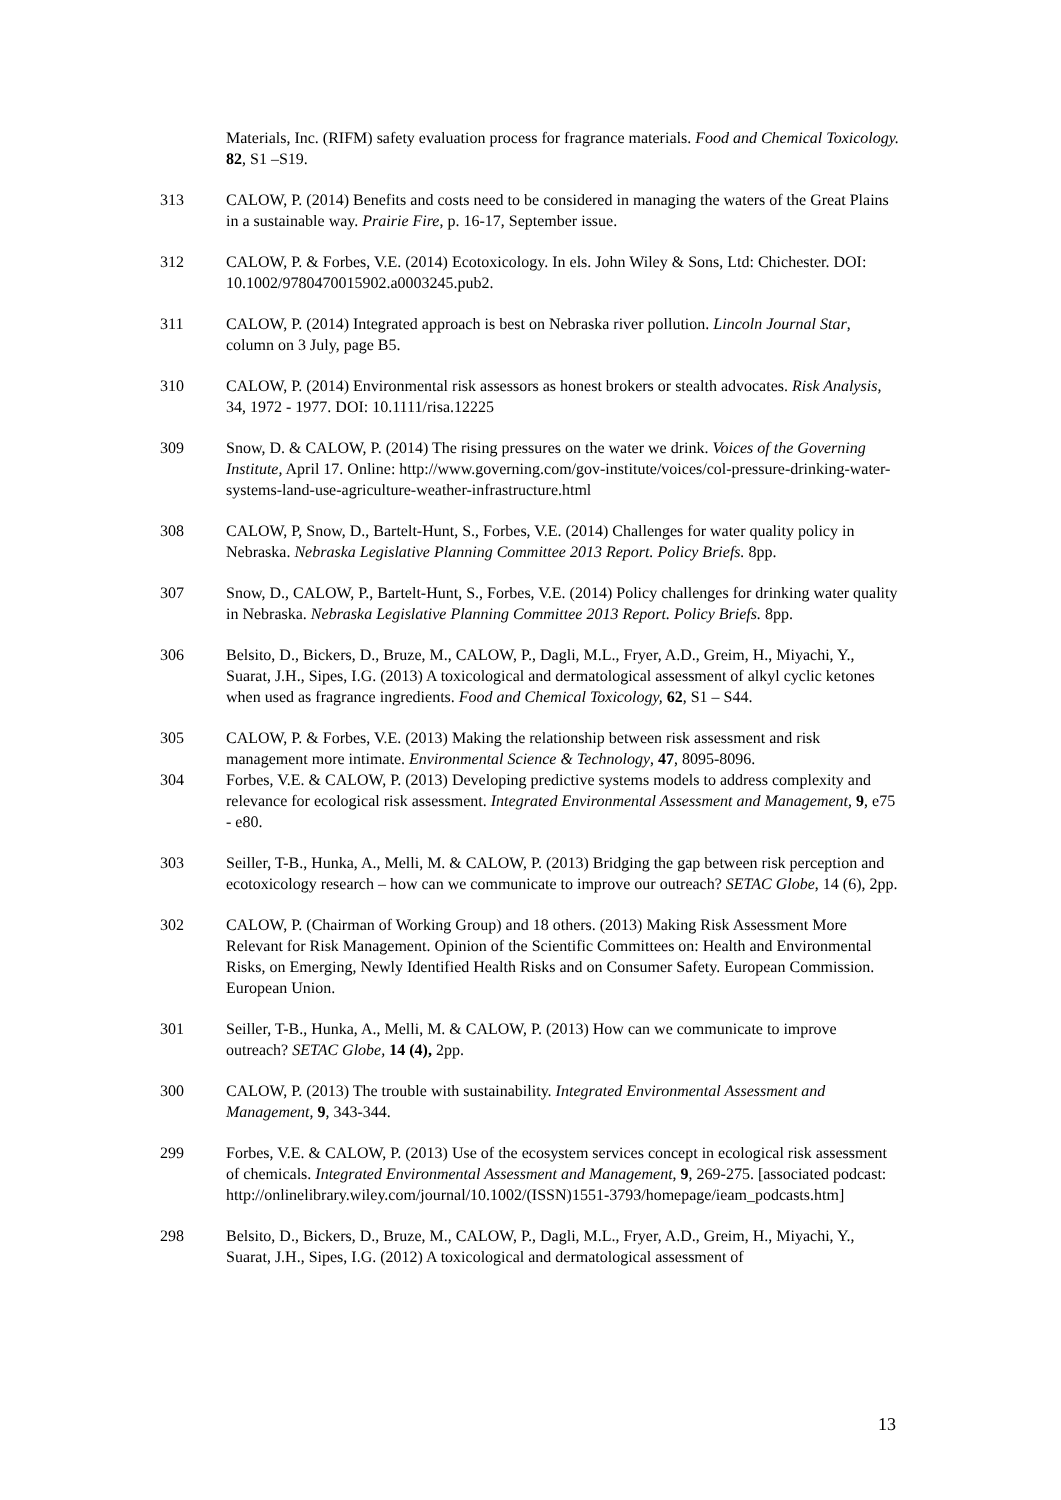Materials, Inc. (RIFM) safety evaluation process for fragrance materials. Food and Chemical Toxicology. 82, S1 –S19.
313 CALOW, P. (2014) Benefits and costs need to be considered in managing the waters of the Great Plains in a sustainable way. Prairie Fire, p. 16-17, September issue.
312 CALOW, P. & Forbes, V.E. (2014) Ecotoxicology. In els. John Wiley & Sons, Ltd: Chichester. DOI: 10.1002/9780470015902.a0003245.pub2.
311 CALOW, P. (2014) Integrated approach is best on Nebraska river pollution. Lincoln Journal Star, column on 3 July, page B5.
310 CALOW, P. (2014) Environmental risk assessors as honest brokers or stealth advocates. Risk Analysis, 34, 1972 - 1977. DOI: 10.1111/risa.12225
309 Snow, D. & CALOW, P. (2014) The rising pressures on the water we drink. Voices of the Governing Institute, April 17. Online: http://www.governing.com/gov-institute/voices/col-pressure-drinking-water-systems-land-use-agriculture-weather-infrastructure.html
308 CALOW, P, Snow, D., Bartelt-Hunt, S., Forbes, V.E. (2014) Challenges for water quality policy in Nebraska. Nebraska Legislative Planning Committee 2013 Report. Policy Briefs. 8pp.
307 Snow, D., CALOW, P., Bartelt-Hunt, S., Forbes, V.E. (2014) Policy challenges for drinking water quality in Nebraska. Nebraska Legislative Planning Committee 2013 Report. Policy Briefs. 8pp.
306 Belsito, D., Bickers, D., Bruze, M., CALOW, P., Dagli, M.L., Fryer, A.D., Greim, H., Miyachi, Y., Suarat, J.H., Sipes, I.G. (2013) A toxicological and dermatological assessment of alkyl cyclic ketones when used as fragrance ingredients. Food and Chemical Toxicology, 62, S1 – S44.
305 CALOW, P. & Forbes, V.E. (2013) Making the relationship between risk assessment and risk management more intimate. Environmental Science & Technology, 47, 8095-8096.
304 Forbes, V.E. & CALOW, P. (2013) Developing predictive systems models to address complexity and relevance for ecological risk assessment. Integrated Environmental Assessment and Management, 9, e75 - e80.
303 Seiller, T-B., Hunka, A., Melli, M. & CALOW, P. (2013) Bridging the gap between risk perception and ecotoxicology research – how can we communicate to improve our outreach? SETAC Globe, 14 (6), 2pp.
302 CALOW, P. (Chairman of Working Group) and 18 others. (2013) Making Risk Assessment More Relevant for Risk Management. Opinion of the Scientific Committees on: Health and Environmental Risks, on Emerging, Newly Identified Health Risks and on Consumer Safety. European Commission. European Union.
301 Seiller, T-B., Hunka, A., Melli, M. & CALOW, P. (2013) How can we communicate to improve outreach? SETAC Globe, 14 (4), 2pp.
300 CALOW, P. (2013) The trouble with sustainability. Integrated Environmental Assessment and Management, 9, 343-344.
299 Forbes, V.E. & CALOW, P. (2013) Use of the ecosystem services concept in ecological risk assessment of chemicals. Integrated Environmental Assessment and Management, 9, 269-275. [associated podcast: http://onlinelibrary.wiley.com/journal/10.1002/(ISSN)1551-3793/homepage/ieam_podcasts.htm]
298 Belsito, D., Bickers, D., Bruze, M., CALOW, P., Dagli, M.L., Fryer, A.D., Greim, H., Miyachi, Y., Suarat, J.H., Sipes, I.G. (2012) A toxicological and dermatological assessment of
13